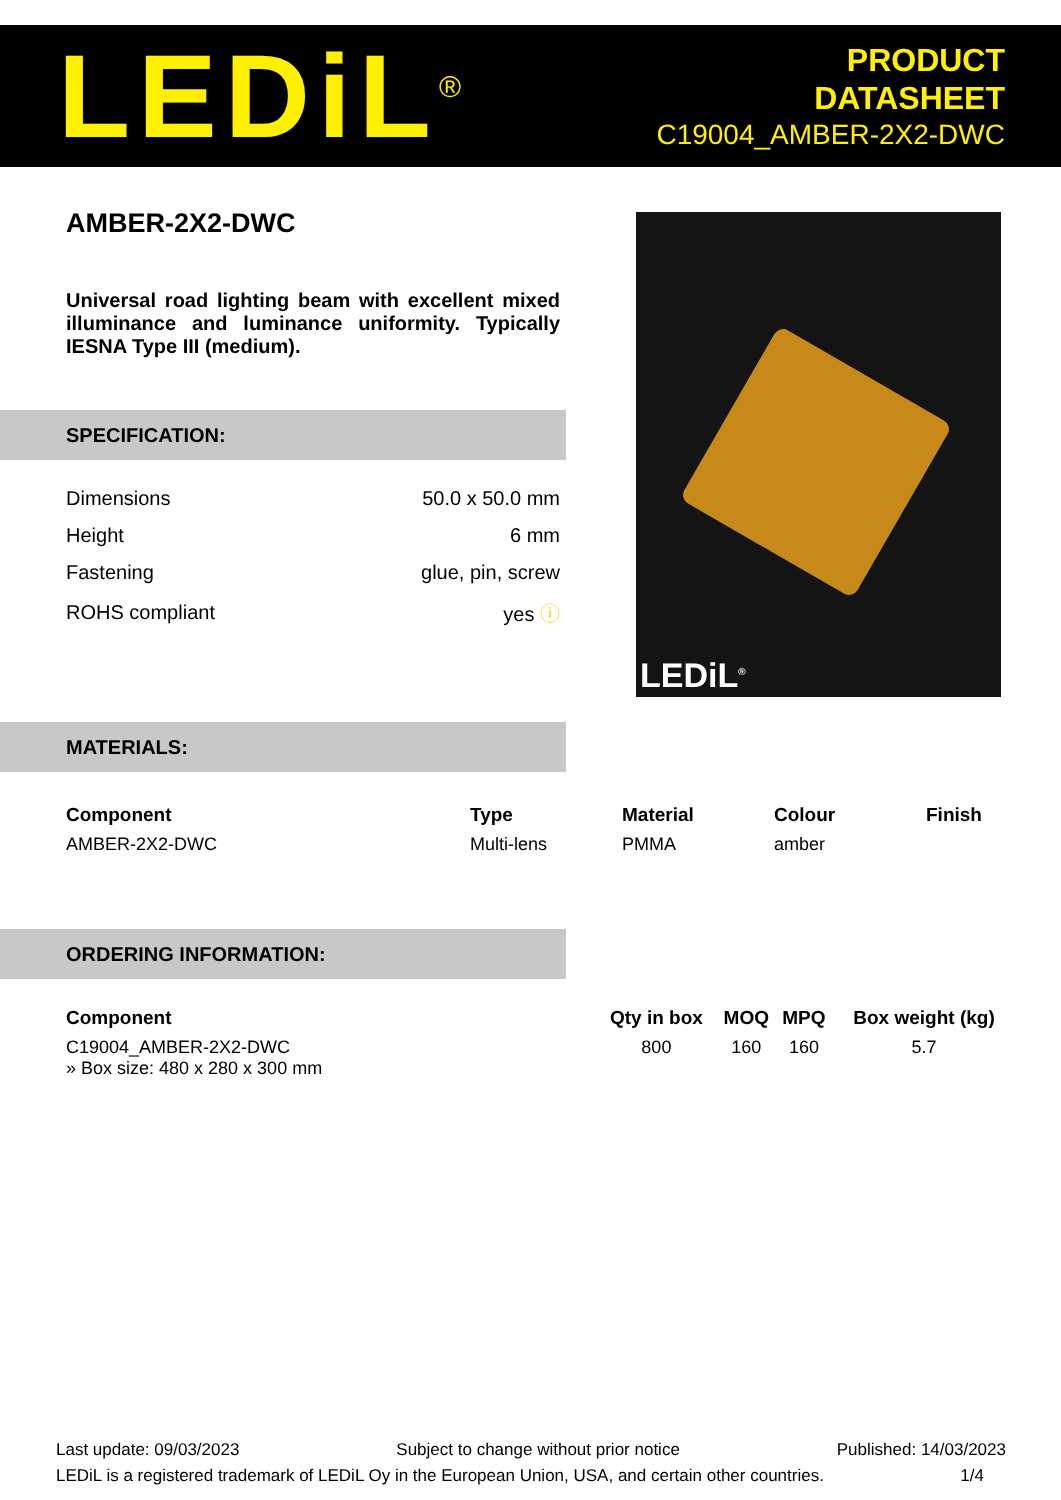LEDiL<sup>®</sup>
PRODUCT
DATASHEET
C19004_AMBER-2X2-DWC
AMBER-2X2-DWC
Universal road lighting beam with excellent mixed illuminance and luminance uniformity. Typically IESNA Type III (medium).
SPECIFICATION:
| Dimensions | 50.0 x 50.0 mm |
| Height | 6 mm |
| Fastening | glue, pin, screw |
| ROHS compliant | yes ⓘ |
LEDiL<sup>®</sup>
MATERIALS:
| Component | Type | Material | Colour | Finish |
| --- | --- | --- | --- | --- |
| AMBER-2X2-DWC | Multi-lens | PMMA | amber | |
ORDERING INFORMATION:
| Component | Qty in box | MOQ | MPQ | Box weight (kg) |
| --- | --- | --- | --- | --- |
| C19004_AMBER-2X2-DWC » Box size: 480 x 280 x 300 mm | 800 | 160 | 160 | 5.7 |
Last update: 09/03/2023 Subject to change without prior notice Published: 14/03/2023
LEDiL is a registered trademark of LEDiL Oy in the European Union, USA, and certain other countries. 1/4